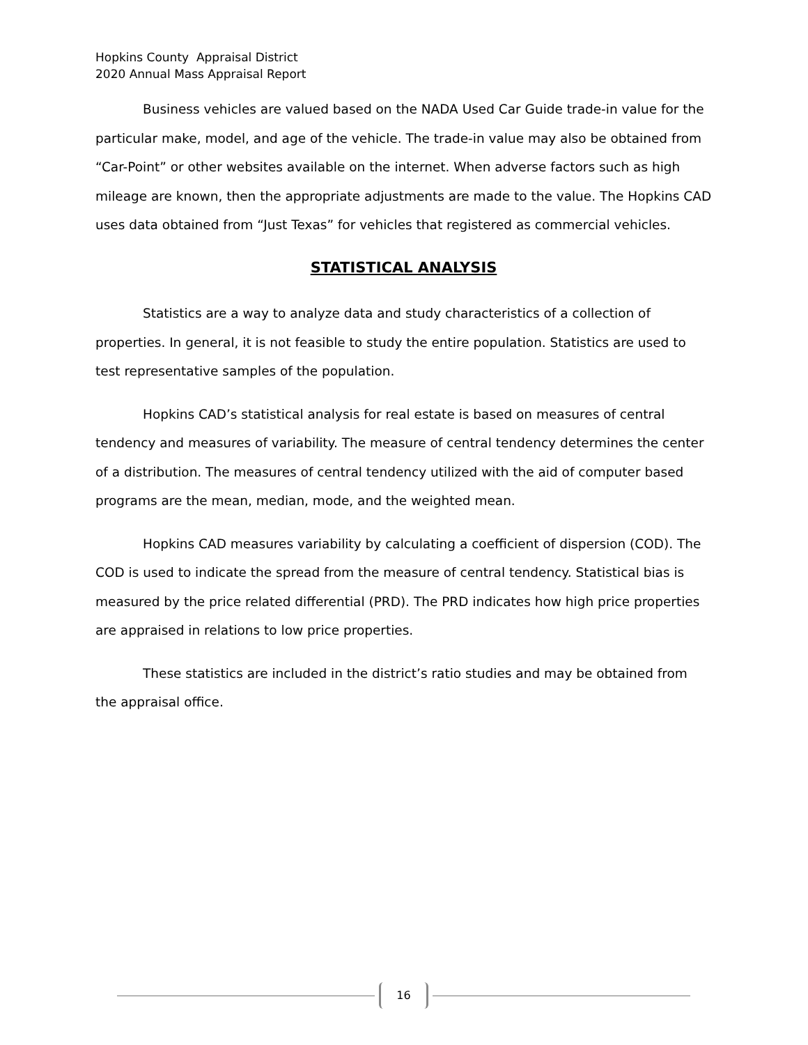Hopkins County Appraisal District
2020 Annual Mass Appraisal Report
Business vehicles are valued based on the NADA Used Car Guide trade-in value for the particular make, model, and age of the vehicle. The trade-in value may also be obtained from “Car-Point” or other websites available on the internet. When adverse factors such as high mileage are known, then the appropriate adjustments are made to the value. The Hopkins CAD uses data obtained from “Just Texas” for vehicles that registered as commercial vehicles.
STATISTICAL ANALYSIS
Statistics are a way to analyze data and study characteristics of a collection of properties. In general, it is not feasible to study the entire population. Statistics are used to test representative samples of the population.
Hopkins CAD’s statistical analysis for real estate is based on measures of central tendency and measures of variability. The measure of central tendency determines the center of a distribution. The measures of central tendency utilized with the aid of computer based programs are the mean, median, mode, and the weighted mean.
Hopkins CAD measures variability by calculating a coefficient of dispersion (COD). The COD is used to indicate the spread from the measure of central tendency. Statistical bias is measured by the price related differential (PRD). The PRD indicates how high price properties are appraised in relations to low price properties.
These statistics are included in the district’s ratio studies and may be obtained from the appraisal office.
16